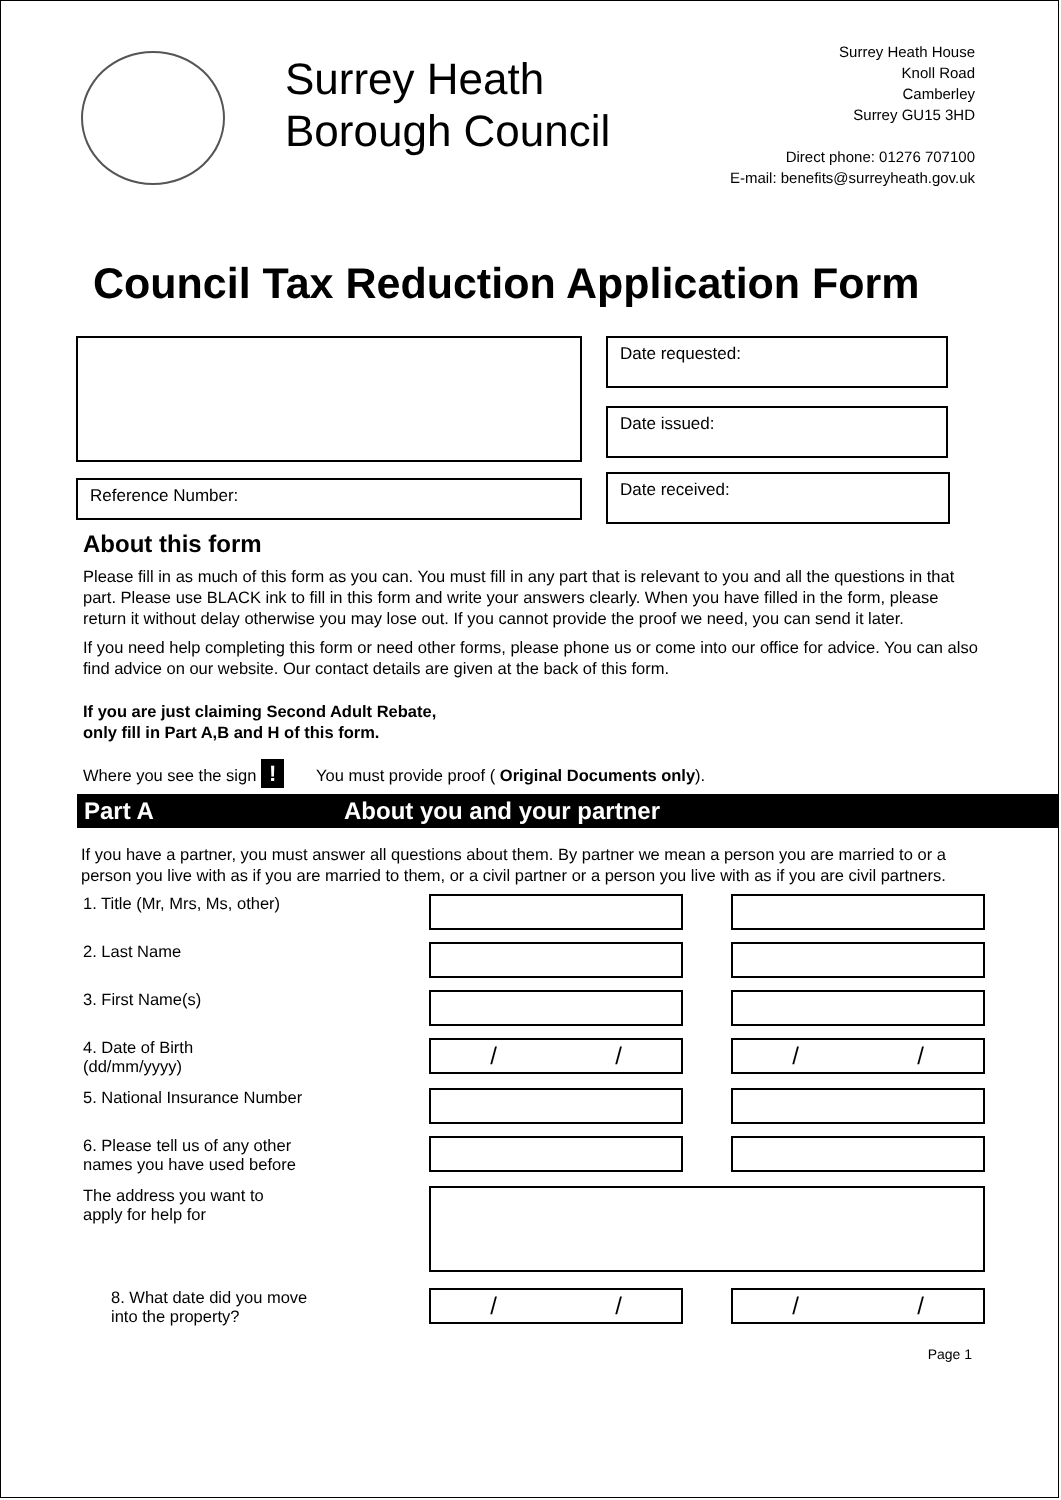Surrey Heath
Borough Council
Surrey Heath House
Knoll Road
Camberley
Surrey GU15 3HD
Direct phone: 01276 707100
E-mail: benefits@surreyheath.gov.uk
Council Tax Reduction Application Form
Reference Number:
Date requested:
Date issued:
Date received:
About this form
Please fill in as much of this form as you can. You must fill in any part that is relevant to you and all the questions in that part. Please use BLACK ink to fill in this form and write your answers clearly. When you have filled in the form, please return it without delay otherwise you may lose out. If you cannot provide the proof we need, you can send it later.
If you need help completing this form or need other forms, please phone us or come into our office for advice. You can also find advice on our website. Our contact details are given at the back of this form.
If you are just claiming Second Adult Rebate,
only fill in Part A,B and H of this form.
Where you see the sign ! You must provide proof ( Original Documents only).
Part A About you and your partner
If you have a partner, you must answer all questions about them. By partner we mean a person you are married to or a person you live with as if you are married to them, or a civil partner or a person you live with as if you are civil partners.
1. Title (Mr, Mrs, Ms, other)
2. Last Name
3. First Name(s)
4. Date of Birth
(dd/mm/yyyy)
/ / / /
5. National Insurance Number
6. Please tell us of any other
names you have used before
The address you want to
apply for help for
8. What date did you move
into the property?
/ / / /
Page 1